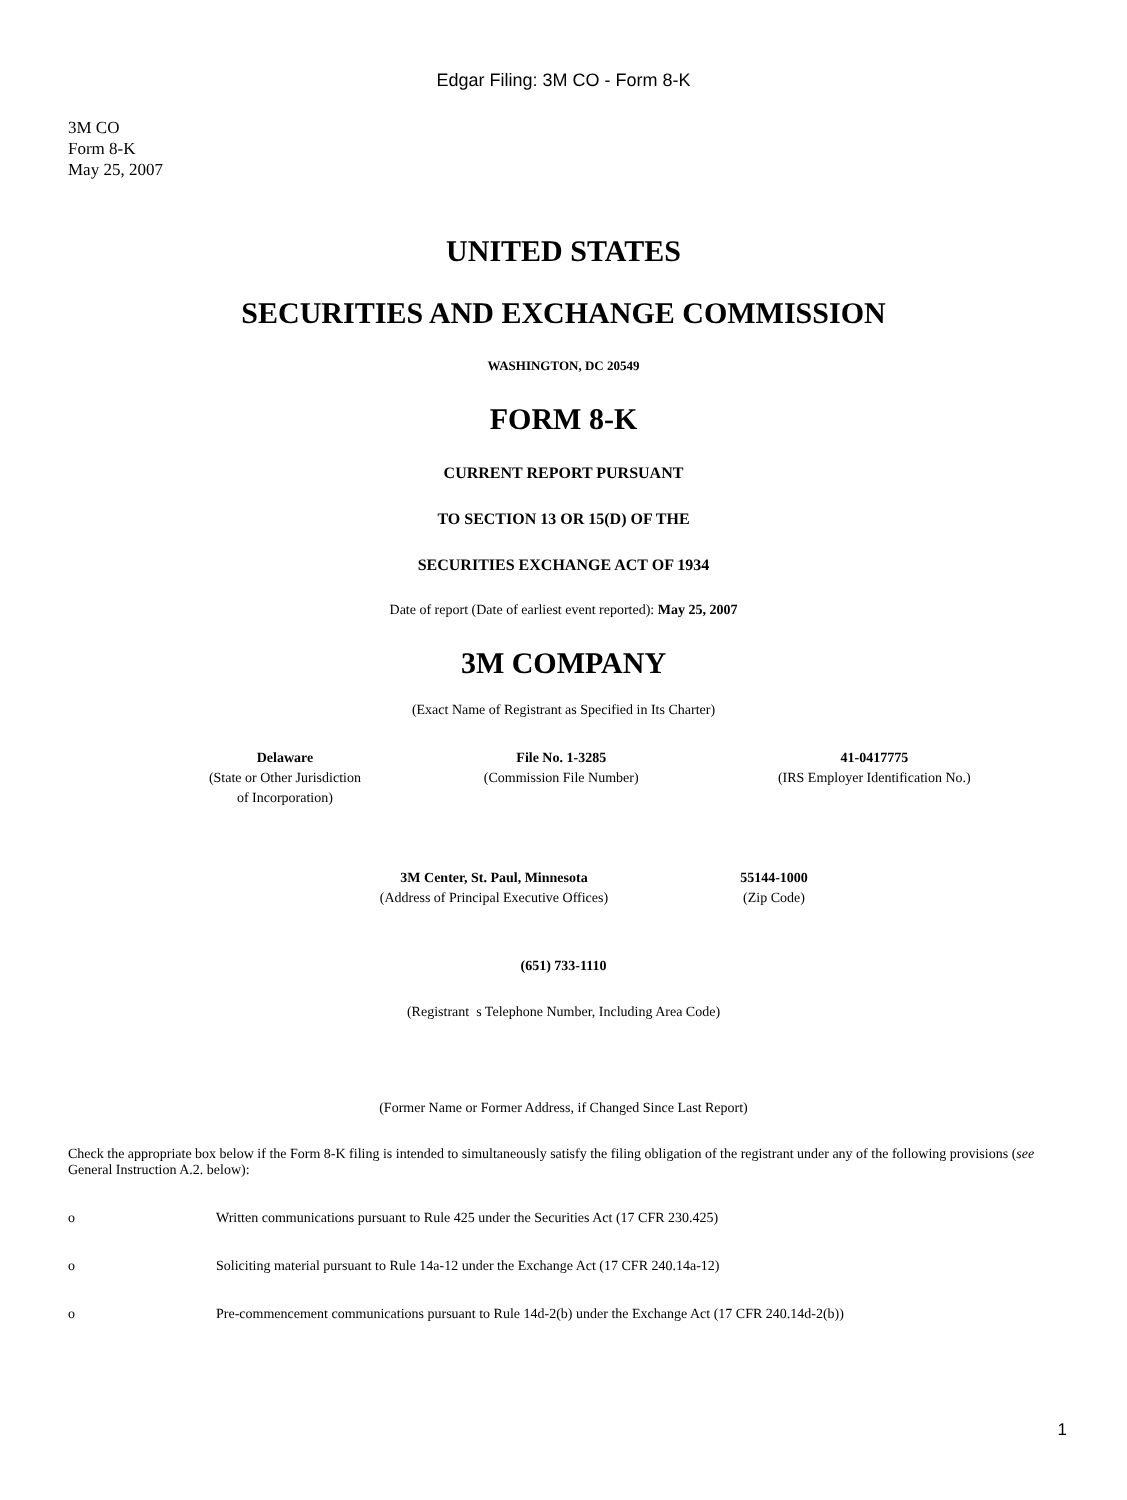Edgar Filing: 3M CO - Form 8-K
3M CO
Form 8-K
May 25, 2007
UNITED STATES
SECURITIES AND EXCHANGE COMMISSION
WASHINGTON, DC 20549
FORM 8-K
CURRENT REPORT PURSUANT
TO SECTION 13 OR 15(D) OF THE
SECURITIES EXCHANGE ACT OF 1934
Date of report (Date of earliest event reported): May 25, 2007
3M COMPANY
(Exact Name of Registrant as Specified in Its Charter)
| Delaware (State or Other Jurisdiction of Incorporation) | File No. 1-3285 (Commission File Number) | 41-0417775 (IRS Employer Identification No.) |
| 3M Center, St. Paul, Minnesota (Address of Principal Executive Offices) | 55144-1000 (Zip Code) |
(651) 733-1110
(Registrant s Telephone Number, Including Area Code)
(Former Name or Former Address, if Changed Since Last Report)
Check the appropriate box below if the Form 8-K filing is intended to simultaneously satisfy the filing obligation of the registrant under any of the following provisions (see General Instruction A.2. below):
| o | Written communications pursuant to Rule 425 under the Securities Act (17 CFR 230.425) |
| o | Soliciting material pursuant to Rule 14a-12 under the Exchange Act (17 CFR 240.14a-12) |
| o | Pre-commencement communications pursuant to Rule 14d-2(b) under the Exchange Act (17 CFR 240.14d-2(b)) |
1